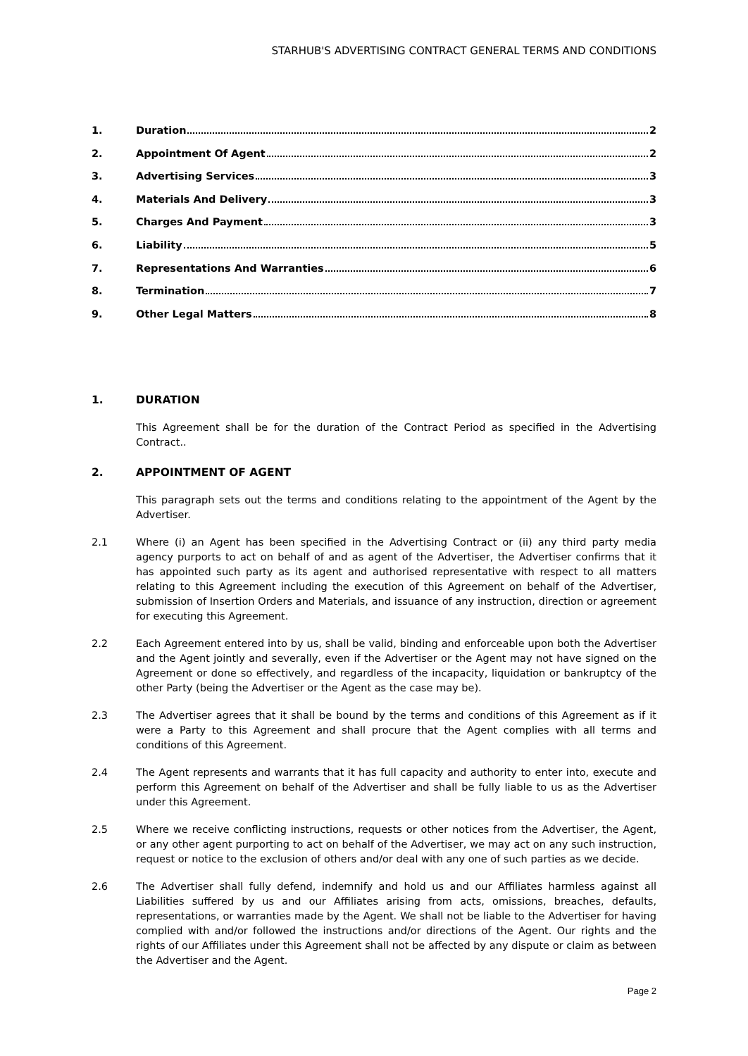STARHUB'S ADVERTISING CONTRACT GENERAL TERMS AND CONDITIONS
1. Duration 2
2. Appointment Of Agent 2
3. Advertising Services 3
4. Materials And Delivery 3
5. Charges And Payment 3
6. Liability 5
7. Representations And Warranties 6
8. Termination 7
9. Other Legal Matters 8
1. DURATION
This Agreement shall be for the duration of the Contract Period as specified in the Advertising Contract..
2. APPOINTMENT OF AGENT
This paragraph sets out the terms and conditions relating to the appointment of the Agent by the Advertiser.
2.1 Where (i) an Agent has been specified in the Advertising Contract or (ii) any third party media agency purports to act on behalf of and as agent of the Advertiser, the Advertiser confirms that it has appointed such party as its agent and authorised representative with respect to all matters relating to this Agreement including the execution of this Agreement on behalf of the Advertiser, submission of Insertion Orders and Materials, and issuance of any instruction, direction or agreement for executing this Agreement.
2.2 Each Agreement entered into by us, shall be valid, binding and enforceable upon both the Advertiser and the Agent jointly and severally, even if the Advertiser or the Agent may not have signed on the Agreement or done so effectively, and regardless of the incapacity, liquidation or bankruptcy of the other Party (being the Advertiser or the Agent as the case may be).
2.3 The Advertiser agrees that it shall be bound by the terms and conditions of this Agreement as if it were a Party to this Agreement and shall procure that the Agent complies with all terms and conditions of this Agreement.
2.4 The Agent represents and warrants that it has full capacity and authority to enter into, execute and perform this Agreement on behalf of the Advertiser and shall be fully liable to us as the Advertiser under this Agreement.
2.5 Where we receive conflicting instructions, requests or other notices from the Advertiser, the Agent, or any other agent purporting to act on behalf of the Advertiser, we may act on any such instruction, request or notice to the exclusion of others and/or deal with any one of such parties as we decide.
2.6 The Advertiser shall fully defend, indemnify and hold us and our Affiliates harmless against all Liabilities suffered by us and our Affiliates arising from acts, omissions, breaches, defaults, representations, or warranties made by the Agent. We shall not be liable to the Advertiser for having complied with and/or followed the instructions and/or directions of the Agent. Our rights and the rights of our Affiliates under this Agreement shall not be affected by any dispute or claim as between the Advertiser and the Agent.
Page 2